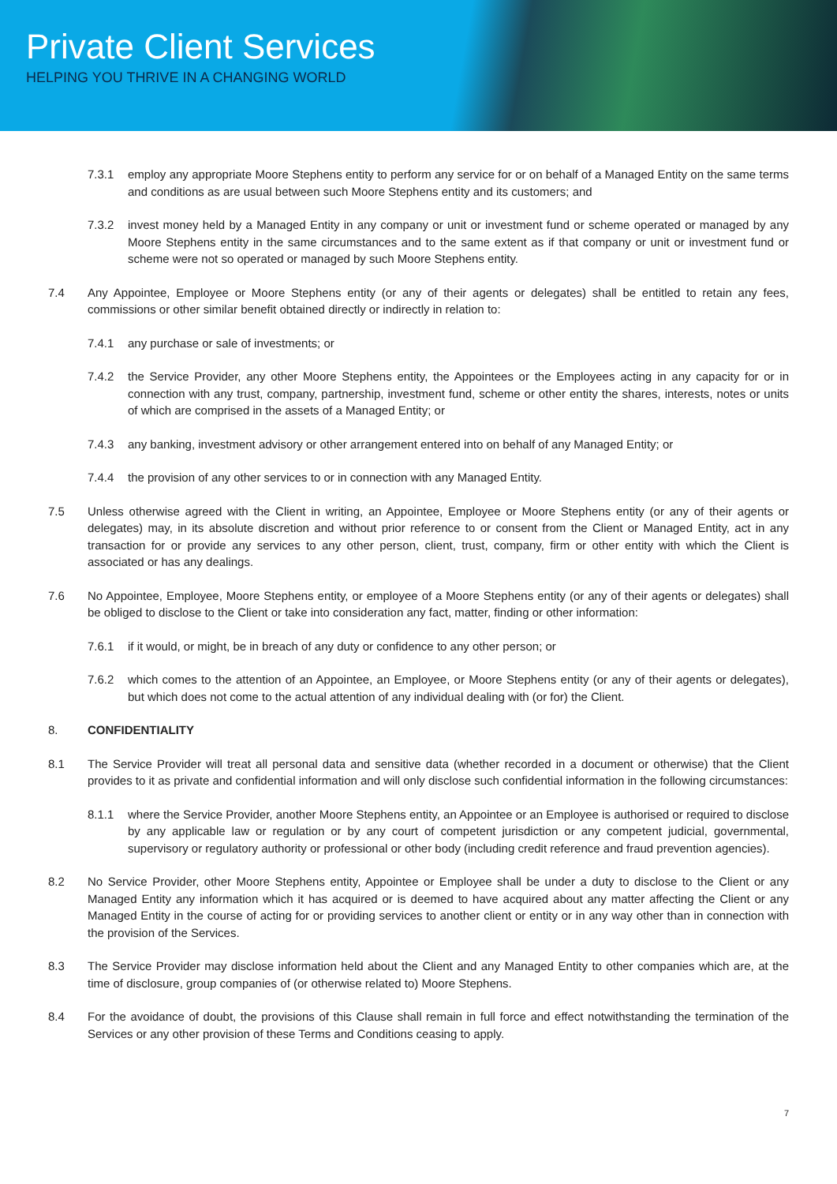Private Client Services
HELPING YOU THRIVE IN A CHANGING WORLD
7.3.1 employ any appropriate Moore Stephens entity to perform any service for or on behalf of a Managed Entity on the same terms and conditions as are usual between such Moore Stephens entity and its customers; and
7.3.2 invest money held by a Managed Entity in any company or unit or investment fund or scheme operated or managed by any Moore Stephens entity in the same circumstances and to the same extent as if that company or unit or investment fund or scheme were not so operated or managed by such Moore Stephens entity.
7.4 Any Appointee, Employee or Moore Stephens entity (or any of their agents or delegates) shall be entitled to retain any fees, commissions or other similar benefit obtained directly or indirectly in relation to:
7.4.1 any purchase or sale of investments; or
7.4.2 the Service Provider, any other Moore Stephens entity, the Appointees or the Employees acting in any capacity for or in connection with any trust, company, partnership, investment fund, scheme or other entity the shares, interests, notes or units of which are comprised in the assets of a Managed Entity; or
7.4.3 any banking, investment advisory or other arrangement entered into on behalf of any Managed Entity; or
7.4.4 the provision of any other services to or in connection with any Managed Entity.
7.5 Unless otherwise agreed with the Client in writing, an Appointee, Employee or Moore Stephens entity (or any of their agents or delegates) may, in its absolute discretion and without prior reference to or consent from the Client or Managed Entity, act in any transaction for or provide any services to any other person, client, trust, company, firm or other entity with which the Client is associated or has any dealings.
7.6 No Appointee, Employee, Moore Stephens entity, or employee of a Moore Stephens entity (or any of their agents or delegates) shall be obliged to disclose to the Client or take into consideration any fact, matter, finding or other information:
7.6.1 if it would, or might, be in breach of any duty or confidence to any other person; or
7.6.2 which comes to the attention of an Appointee, an Employee, or Moore Stephens entity (or any of their agents or delegates), but which does not come to the actual attention of any individual dealing with (or for) the Client.
8. CONFIDENTIALITY
8.1 The Service Provider will treat all personal data and sensitive data (whether recorded in a document or otherwise) that the Client provides to it as private and confidential information and will only disclose such confidential information in the following circumstances:
8.1.1 where the Service Provider, another Moore Stephens entity, an Appointee or an Employee is authorised or required to disclose by any applicable law or regulation or by any court of competent jurisdiction or any competent judicial, governmental, supervisory or regulatory authority or professional or other body (including credit reference and fraud prevention agencies).
8.2 No Service Provider, other Moore Stephens entity, Appointee or Employee shall be under a duty to disclose to the Client or any Managed Entity any information which it has acquired or is deemed to have acquired about any matter affecting the Client or any Managed Entity in the course of acting for or providing services to another client or entity or in any way other than in connection with the provision of the Services.
8.3 The Service Provider may disclose information held about the Client and any Managed Entity to other companies which are, at the time of disclosure, group companies of (or otherwise related to) Moore Stephens.
8.4 For the avoidance of doubt, the provisions of this Clause shall remain in full force and effect notwithstanding the termination of the Services or any other provision of these Terms and Conditions ceasing to apply.
7